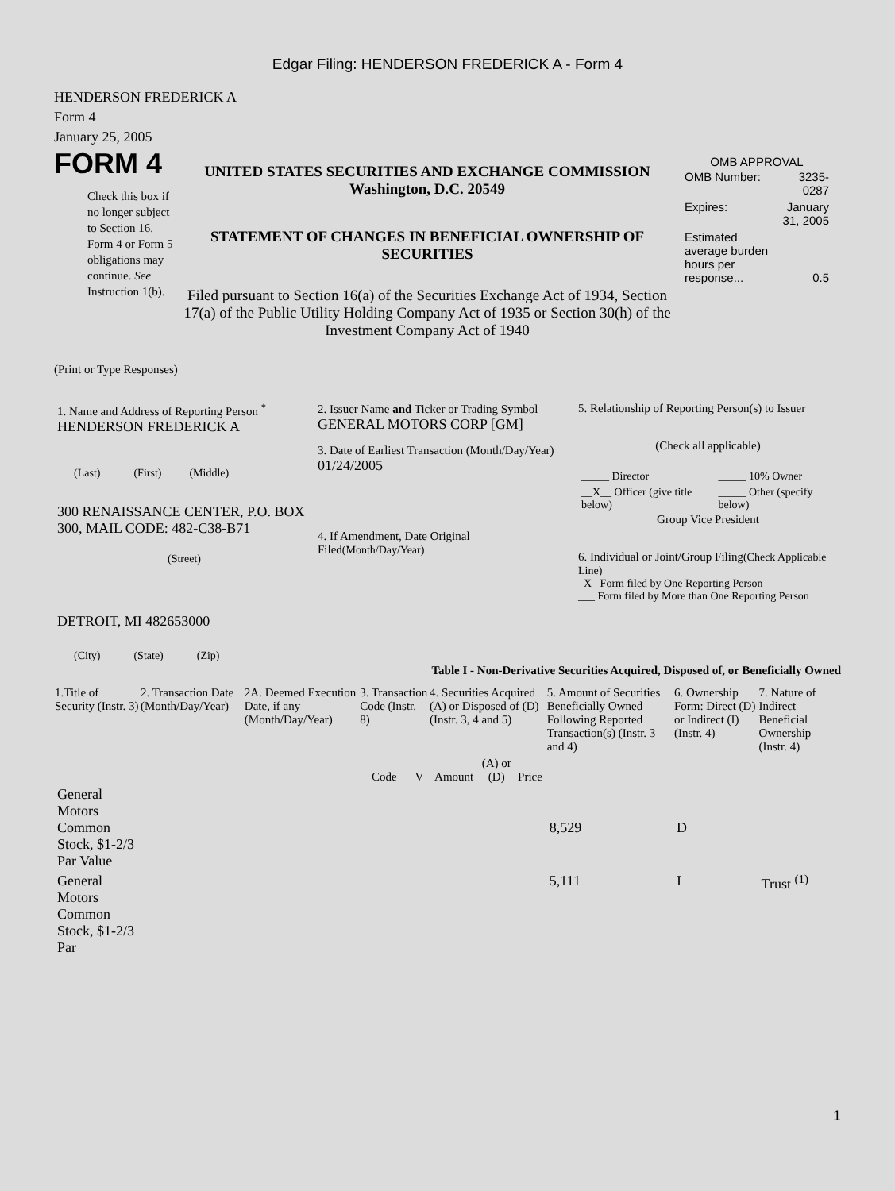Edgar Filing: HENDERSON FREDERICK A - Form 4
HENDERSON FREDERICK A
Form 4
January 25, 2005
FORM 4
Check this box if no longer subject to Section 16. Form 4 or Form 5 obligations may continue. See Instruction 1(b).
UNITED STATES SECURITIES AND EXCHANGE COMMISSION
Washington, D.C. 20549
STATEMENT OF CHANGES IN BENEFICIAL OWNERSHIP OF SECURITIES
Filed pursuant to Section 16(a) of the Securities Exchange Act of 1934, Section 17(a) of the Public Utility Holding Company Act of 1935 or Section 30(h) of the Investment Company Act of 1940
OMB APPROVAL
| OMB Number: | 3235-0287 |
| Expires: | January 31, 2005 |
| Estimated average burden hours per response... | 0.5 |
(Print or Type Responses)
| 1. Name and Address of Reporting Person <sup>*</sup> HENDERSON FREDERICK A (Last) (First) (Middle) 300 RENAISSANCE CENTER, P.O. BOX 300, MAIL CODE: 482-C38-B71 (Street) DETROIT, MI 482653000 (City) (State) (Zip) | 2. Issuer Name and Ticker or Trading Symbol GENERAL MOTORS CORP [GM] 3. Date of Earliest Transaction (Month/Day/Year) 01/24/2005 4. If Amendment, Date Original Filed (Month/Day/Year) | 5. Relationship of Reporting Person(s) to Issuer (Check all applicable) / _____ Director / _____ 10% Owner / / __X__ Officer (give title below) / _____ Other (specify below) / Group Vice President 6. Individual or Joint/Group Filing (Check Applicable Line) _X_ Form filed by One Reporting Person ___ Form filed by More than One Reporting Person |
Table I - Non-Derivative Securities Acquired, Disposed of, or Beneficially Owned
| 1.Title of Security (Instr. 3) | 2. Transaction Date (Month/Day/Year) | 2A. Deemed Execution Date, if any (Month/Day/Year) | 3. Transaction Code (Instr. 8) | | 4. Securities Acquired (A) or Disposed of (D) (Instr. 3, 4 and 5) | | | 5. Amount of Securities Beneficially Owned Following Reported Transaction(s) (Instr. 3 and 4) | 6. Ownership Form: Direct (D) or Indirect (I) (Instr. 4) | 7. Nature of Indirect Beneficial Ownership (Instr. 4) |
| --- | --- | --- | --- | --- | --- | --- | --- | --- | --- | --- |
| | | | Code | V | Amount | (A) or (D) | Price | | | |
| General Motors Common Stock, $1-2/3 Par Value | | | | | | | | 8,529 | D | |
| General Motors Common Stock, $1-2/3 Par | | | | | | | | 5,111 | I | Trust <sup>(1)</sup> |
1